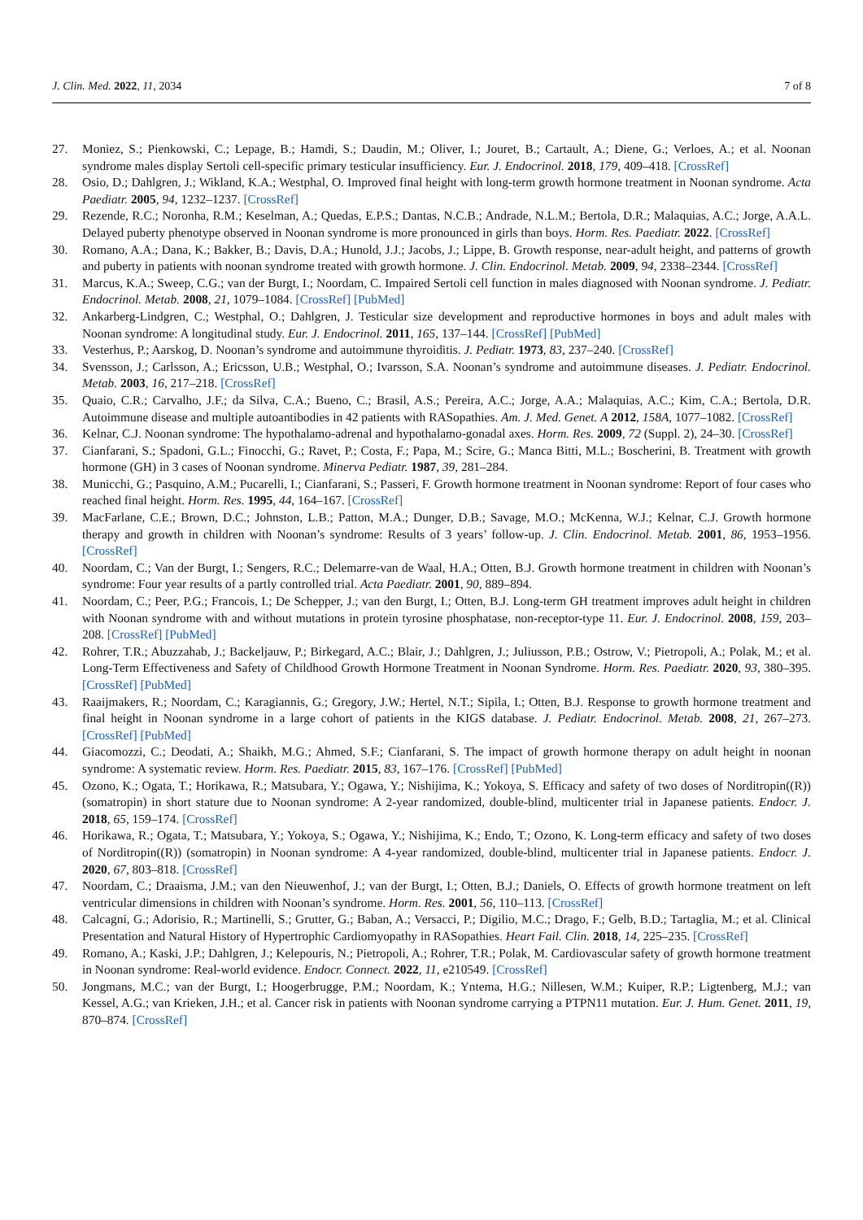J. Clin. Med. 2022, 11, 2034 7 of 8
27. Moniez, S.; Pienkowski, C.; Lepage, B.; Hamdi, S.; Daudin, M.; Oliver, I.; Jouret, B.; Cartault, A.; Diene, G.; Verloes, A.; et al. Noonan syndrome males display Sertoli cell-specific primary testicular insufficiency. Eur. J. Endocrinol. 2018, 179, 409–418. [CrossRef]
28. Osio, D.; Dahlgren, J.; Wikland, K.A.; Westphal, O. Improved final height with long-term growth hormone treatment in Noonan syndrome. Acta Paediatr. 2005, 94, 1232–1237. [CrossRef]
29. Rezende, R.C.; Noronha, R.M.; Keselman, A.; Quedas, E.P.S.; Dantas, N.C.B.; Andrade, N.L.M.; Bertola, D.R.; Malaquias, A.C.; Jorge, A.A.L. Delayed puberty phenotype observed in Noonan syndrome is more pronounced in girls than boys. Horm. Res. Paediatr. 2022. [CrossRef]
30. Romano, A.A.; Dana, K.; Bakker, B.; Davis, D.A.; Hunold, J.J.; Jacobs, J.; Lippe, B. Growth response, near-adult height, and patterns of growth and puberty in patients with noonan syndrome treated with growth hormone. J. Clin. Endocrinol. Metab. 2009, 94, 2338–2344. [CrossRef]
31. Marcus, K.A.; Sweep, C.G.; van der Burgt, I.; Noordam, C. Impaired Sertoli cell function in males diagnosed with Noonan syndrome. J. Pediatr. Endocrinol. Metab. 2008, 21, 1079–1084. [CrossRef] [PubMed]
32. Ankarberg-Lindgren, C.; Westphal, O.; Dahlgren, J. Testicular size development and reproductive hormones in boys and adult males with Noonan syndrome: A longitudinal study. Eur. J. Endocrinol. 2011, 165, 137–144. [CrossRef] [PubMed]
33. Vesterhus, P.; Aarskog, D. Noonan’s syndrome and autoimmune thyroiditis. J. Pediatr. 1973, 83, 237–240. [CrossRef]
34. Svensson, J.; Carlsson, A.; Ericsson, U.B.; Westphal, O.; Ivarsson, S.A. Noonan’s syndrome and autoimmune diseases. J. Pediatr. Endocrinol. Metab. 2003, 16, 217–218. [CrossRef]
35. Quaio, C.R.; Carvalho, J.F.; da Silva, C.A.; Bueno, C.; Brasil, A.S.; Pereira, A.C.; Jorge, A.A.; Malaquias, A.C.; Kim, C.A.; Bertola, D.R. Autoimmune disease and multiple autoantibodies in 42 patients with RASopathies. Am. J. Med. Genet. A 2012, 158A, 1077–1082. [CrossRef]
36. Kelnar, C.J. Noonan syndrome: The hypothalamo-adrenal and hypothalamo-gonadal axes. Horm. Res. 2009, 72 (Suppl. 2), 24–30. [CrossRef]
37. Cianfarani, S.; Spadoni, G.L.; Finocchi, G.; Ravet, P.; Costa, F.; Papa, M.; Scire, G.; Manca Bitti, M.L.; Boscherini, B. Treatment with growth hormone (GH) in 3 cases of Noonan syndrome. Minerva Pediatr. 1987, 39, 281–284.
38. Municchi, G.; Pasquino, A.M.; Pucarelli, I.; Cianfarani, S.; Passeri, F. Growth hormone treatment in Noonan syndrome: Report of four cases who reached final height. Horm. Res. 1995, 44, 164–167. [CrossRef]
39. MacFarlane, C.E.; Brown, D.C.; Johnston, L.B.; Patton, M.A.; Dunger, D.B.; Savage, M.O.; McKenna, W.J.; Kelnar, C.J. Growth hormone therapy and growth in children with Noonan’s syndrome: Results of 3 years’ follow-up. J. Clin. Endocrinol. Metab. 2001, 86, 1953–1956. [CrossRef]
40. Noordam, C.; Van der Burgt, I.; Sengers, R.C.; Delemarre-van de Waal, H.A.; Otten, B.J. Growth hormone treatment in children with Noonan’s syndrome: Four year results of a partly controlled trial. Acta Paediatr. 2001, 90, 889–894.
41. Noordam, C.; Peer, P.G.; Francois, I.; De Schepper, J.; van den Burgt, I.; Otten, B.J. Long-term GH treatment improves adult height in children with Noonan syndrome with and without mutations in protein tyrosine phosphatase, non-receptor-type 11. Eur. J. Endocrinol. 2008, 159, 203–208. [CrossRef] [PubMed]
42. Rohrer, T.R.; Abuzzahab, J.; Backeljauw, P.; Birkegard, A.C.; Blair, J.; Dahlgren, J.; Juliusson, P.B.; Ostrow, V.; Pietropoli, A.; Polak, M.; et al. Long-Term Effectiveness and Safety of Childhood Growth Hormone Treatment in Noonan Syndrome. Horm. Res. Paediatr. 2020, 93, 380–395. [CrossRef] [PubMed]
43. Raaijmakers, R.; Noordam, C.; Karagiannis, G.; Gregory, J.W.; Hertel, N.T.; Sipila, I.; Otten, B.J. Response to growth hormone treatment and final height in Noonan syndrome in a large cohort of patients in the KIGS database. J. Pediatr. Endocrinol. Metab. 2008, 21, 267–273. [CrossRef] [PubMed]
44. Giacomozzi, C.; Deodati, A.; Shaikh, M.G.; Ahmed, S.F.; Cianfarani, S. The impact of growth hormone therapy on adult height in noonan syndrome: A systematic review. Horm. Res. Paediatr. 2015, 83, 167–176. [CrossRef] [PubMed]
45. Ozono, K.; Ogata, T.; Horikawa, R.; Matsubara, Y.; Ogawa, Y.; Nishijima, K.; Yokoya, S. Efficacy and safety of two doses of Norditropin((R)) (somatropin) in short stature due to Noonan syndrome: A 2-year randomized, double-blind, multicenter trial in Japanese patients. Endocr. J. 2018, 65, 159–174. [CrossRef]
46. Horikawa, R.; Ogata, T.; Matsubara, Y.; Yokoya, S.; Ogawa, Y.; Nishijima, K.; Endo, T.; Ozono, K. Long-term efficacy and safety of two doses of Norditropin((R)) (somatropin) in Noonan syndrome: A 4-year randomized, double-blind, multicenter trial in Japanese patients. Endocr. J. 2020, 67, 803–818. [CrossRef]
47. Noordam, C.; Draaisma, J.M.; van den Nieuwenhof, J.; van der Burgt, I.; Otten, B.J.; Daniels, O. Effects of growth hormone treatment on left ventricular dimensions in children with Noonan’s syndrome. Horm. Res. 2001, 56, 110–113. [CrossRef]
48. Calcagni, G.; Adorisio, R.; Martinelli, S.; Grutter, G.; Baban, A.; Versacci, P.; Digilio, M.C.; Drago, F.; Gelb, B.D.; Tartaglia, M.; et al. Clinical Presentation and Natural History of Hypertrophic Cardiomyopathy in RASopathies. Heart Fail. Clin. 2018, 14, 225–235. [CrossRef]
49. Romano, A.; Kaski, J.P.; Dahlgren, J.; Kelepouris, N.; Pietropoli, A.; Rohrer, T.R.; Polak, M. Cardiovascular safety of growth hormone treatment in Noonan syndrome: Real-world evidence. Endocr. Connect. 2022, 11, e210549. [CrossRef]
50. Jongmans, M.C.; van der Burgt, I.; Hoogerbrugge, P.M.; Noordam, K.; Yntema, H.G.; Nillesen, W.M.; Kuiper, R.P.; Ligtenberg, M.J.; van Kessel, A.G.; van Krieken, J.H.; et al. Cancer risk in patients with Noonan syndrome carrying a PTPN11 mutation. Eur. J. Hum. Genet. 2011, 19, 870–874. [CrossRef]